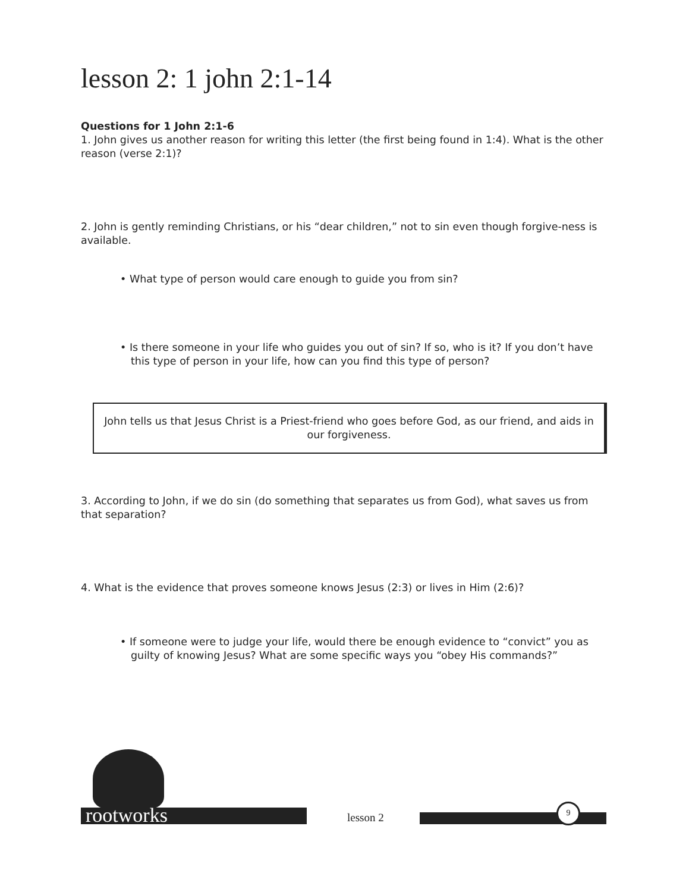lesson 2: 1 john 2:1-14
Questions for 1 John 2:1-6
1. John gives us another reason for writing this letter (the first being found in 1:4). What is the other reason (verse 2:1)?
2. John is gently reminding Christians, or his “dear children,” not to sin even though forgive-ness is available.
• What type of person would care enough to guide you from sin?
• Is there someone in your life who guides you out of sin? If so, who is it? If you don’t have this type of person in your life, how can you find this type of person?
John tells us that Jesus Christ is a Priest-friend who goes before God, as our friend, and aids in our forgiveness.
3. According to John, if we do sin (do something that separates us from God), what saves us from that separation?
4. What is the evidence that proves someone knows Jesus (2:3) or lives in Him (2:6)?
• If someone were to judge your life, would there be enough evidence to “convict” you as guilty of knowing Jesus? What are some specific ways you “obey His commands?”
rootworks lesson 2
9